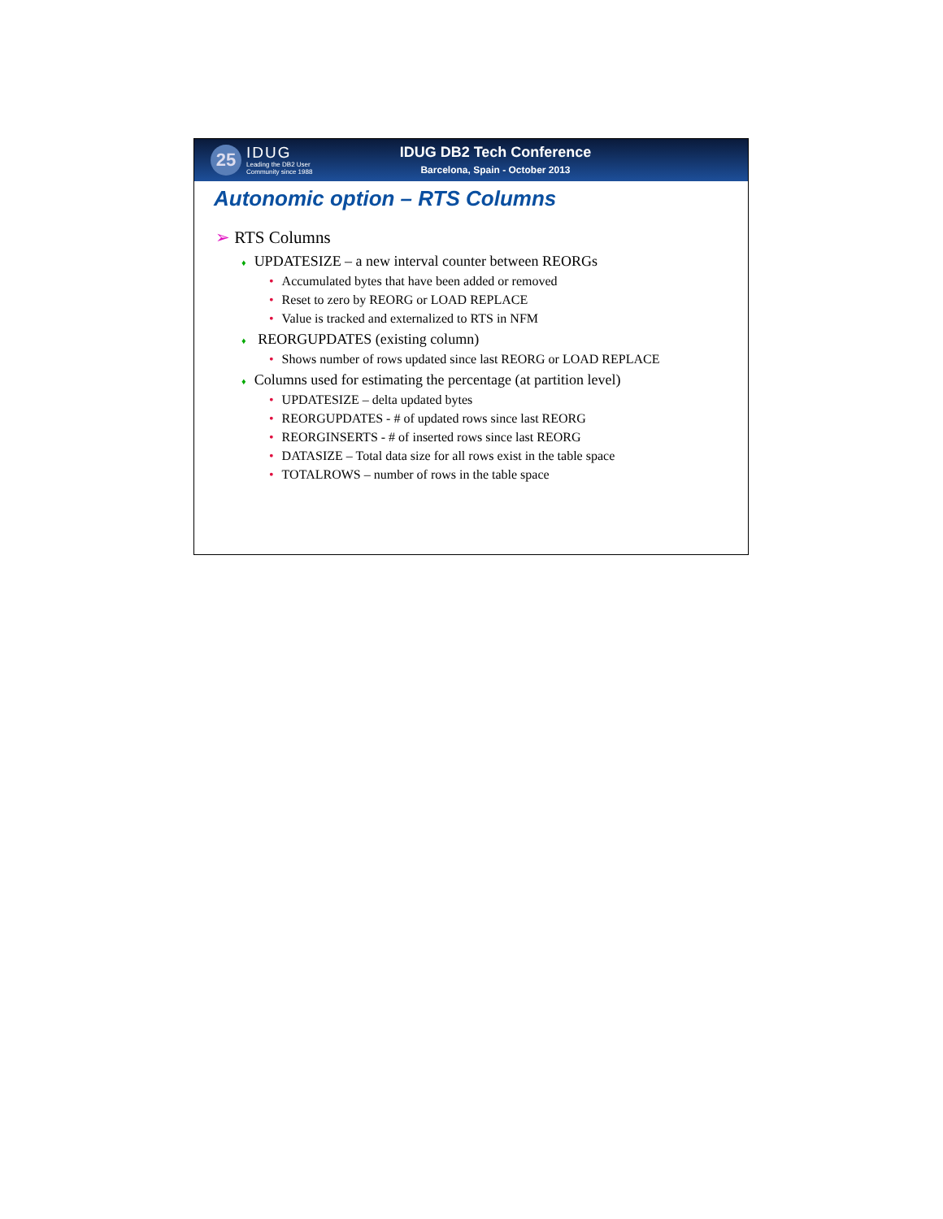25
IDUG
Leading the DB2 User
Community since 1988
IDUG DB2 Tech Conference
Barcelona, Spain - October 2013
Autonomic option – RTS Columns
➢ RTS Columns
♦ UPDATESIZE – a new interval counter between REORGs
• Accumulated bytes that have been added or removed
• Reset to zero by REORG or LOAD REPLACE
• Value is tracked and externalized to RTS in NFM
♦ REORGUPDATES (existing column)
• Shows number of rows updated since last REORG or LOAD REPLACE
♦ Columns used for estimating the percentage (at partition level)
• UPDATESIZE – delta updated bytes
• REORGUPDATES - # of updated rows since last REORG
• REORGINSERTS - # of inserted rows since last REORG
• DATASIZE – Total data size for all rows exist in the table space
• TOTALROWS – number of rows in the table space